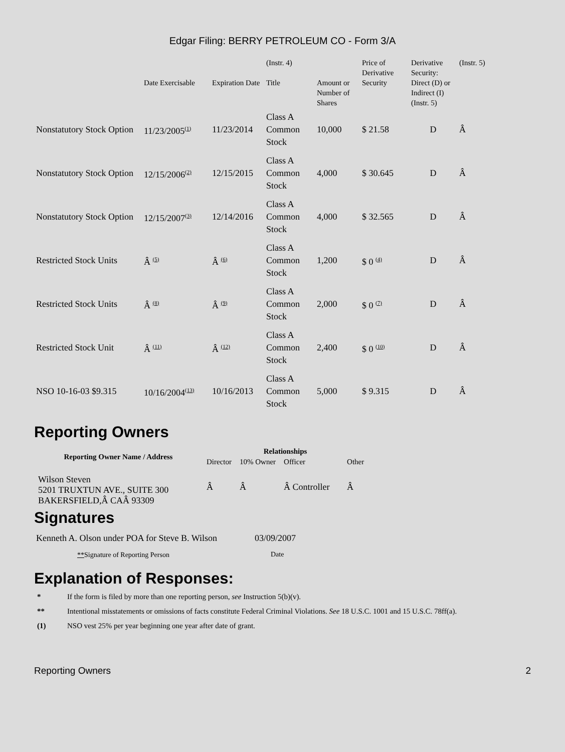Edgar Filing: BERRY PETROLEUM CO - Form 3/A
| | Date Exercisable | Expiration Date | (Instr. 4) Title | Amount or Number of Shares | Price of Derivative Security | Derivative Security: Direct (D) or Indirect (I) (Instr. 5) | (Instr. 5) |
| --- | --- | --- | --- | --- | --- | --- | --- |
| Nonstatutory Stock Option | 11/23/2005<sup>(1)</sup> | 11/23/2014 | Class A Common Stock | 10,000 | $ 21.58 | D | Â |
| Nonstatutory Stock Option | 12/15/2006<sup>(2)</sup> | 12/15/2015 | Class A Common Stock | 4,000 | $ 30.645 | D | Â |
| Nonstatutory Stock Option | 12/15/2007<sup>(3)</sup> | 12/14/2016 | Class A Common Stock | 4,000 | $ 32.565 | D | Â |
| Restricted Stock Units | Â <sup>(5)</sup> | Â <sup>(6)</sup> | Class A Common Stock | 1,200 | $ 0 <sup>(4)</sup> | D | Â |
| Restricted Stock Units | Â <sup>(8)</sup> | Â <sup>(9)</sup> | Class A Common Stock | 2,000 | $ 0 <sup>(7)</sup> | D | Â |
| Restricted Stock Unit | Â <sup>(11)</sup> | Â <sup>(12)</sup> | Class A Common Stock | 2,400 | $ 0 <sup>(10)</sup> | D | Â |
| NSO 10-16-03 $9.315 | 10/16/2004<sup>(13)</sup> | 10/16/2013 | Class A Common Stock | 5,000 | $ 9.315 | D | Â |
Reporting Owners
| Reporting Owner Name / Address | Relationships | | | |
| --- | --- | --- | --- | --- |
| | Director | 10% Owner | Officer | Other |
| Wilson Steven 5201 TRUXTUN AVE., SUITE 300 BAKERSFIELD,Â CAÂ 93309 | Â | Â | Â Controller | Â |
Signatures
| Kenneth A. Olson under POA for Steve B. Wilson | 03/09/2007 |
| ** Signature of Reporting Person | Date |
Explanation of Responses:
* If the form is filed by more than one reporting person, see Instruction 5(b)(v).
** Intentional misstatements or omissions of facts constitute Federal Criminal Violations. See 18 U.S.C. 1001 and 15 U.S.C. 78ff(a).
(1) NSO vest 25% per year beginning one year after date of grant.
Reporting Owners 2